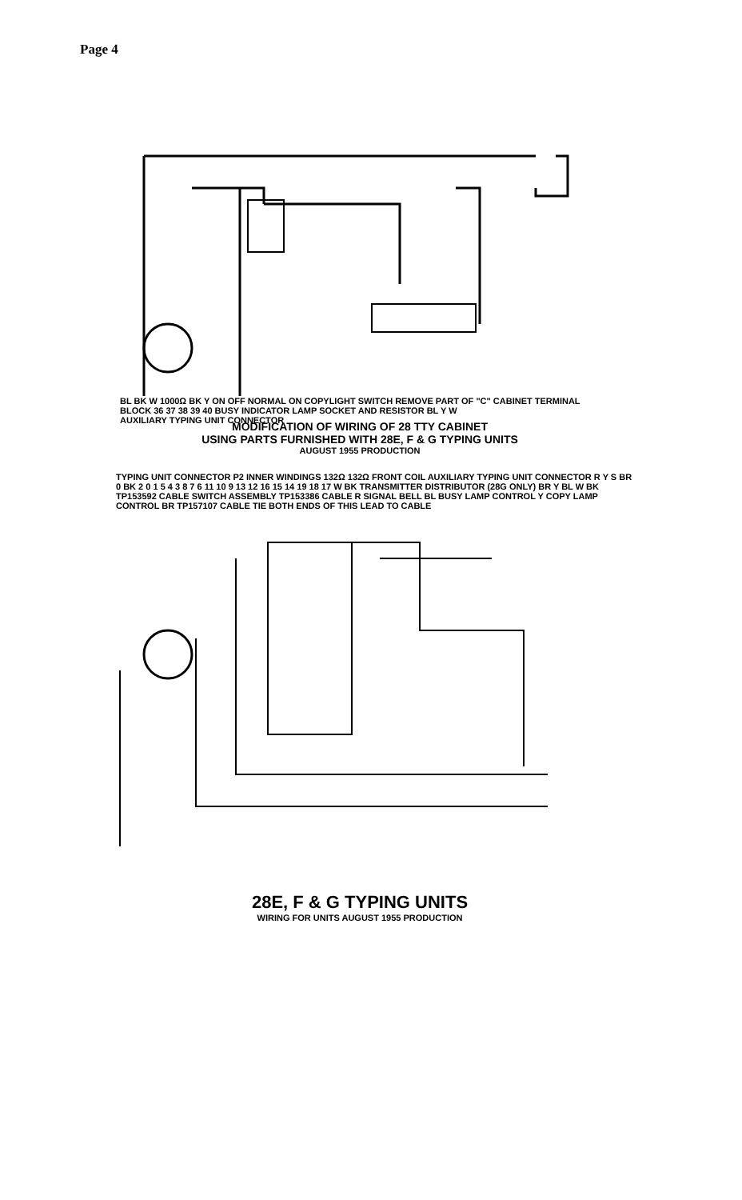Page 4
BL BK W 1000Ω BK Y ON OFF NORMAL ON COPYLIGHT SWITCH REMOVE PART OF "C" CABINET TERMINAL BLOCK 36 37 38 39 40 BUSY INDICATOR LAMP SOCKET AND RESISTOR BL Y W
AUXILIARY TYPING UNIT CONNECTOR
MODIFICATION OF WIRING OF 28 TTY CABINET
USING PARTS FURNISHED WITH 28E, F & G TYPING UNITS
AUGUST 1955 PRODUCTION
TYPING UNIT CONNECTOR P2 INNER WINDINGS 132Ω 132Ω FRONT COIL AUXILIARY TYPING UNIT CONNECTOR R Y S BR 0 BK 2 0 1 5 4 3 8 7 6 11 10 9 13 12 16 15 14 19 18 17 W BK TRANSMITTER DISTRIBUTOR (28G ONLY) BR Y BL W BK TP153592 CABLE SWITCH ASSEMBLY TP153386 CABLE R SIGNAL BELL BL BUSY LAMP CONTROL Y COPY LAMP CONTROL BR TP157107 CABLE TIE BOTH ENDS OF THIS LEAD TO CABLE
28E, F & G TYPING UNITS
WIRING FOR UNITS AUGUST 1955 PRODUCTION